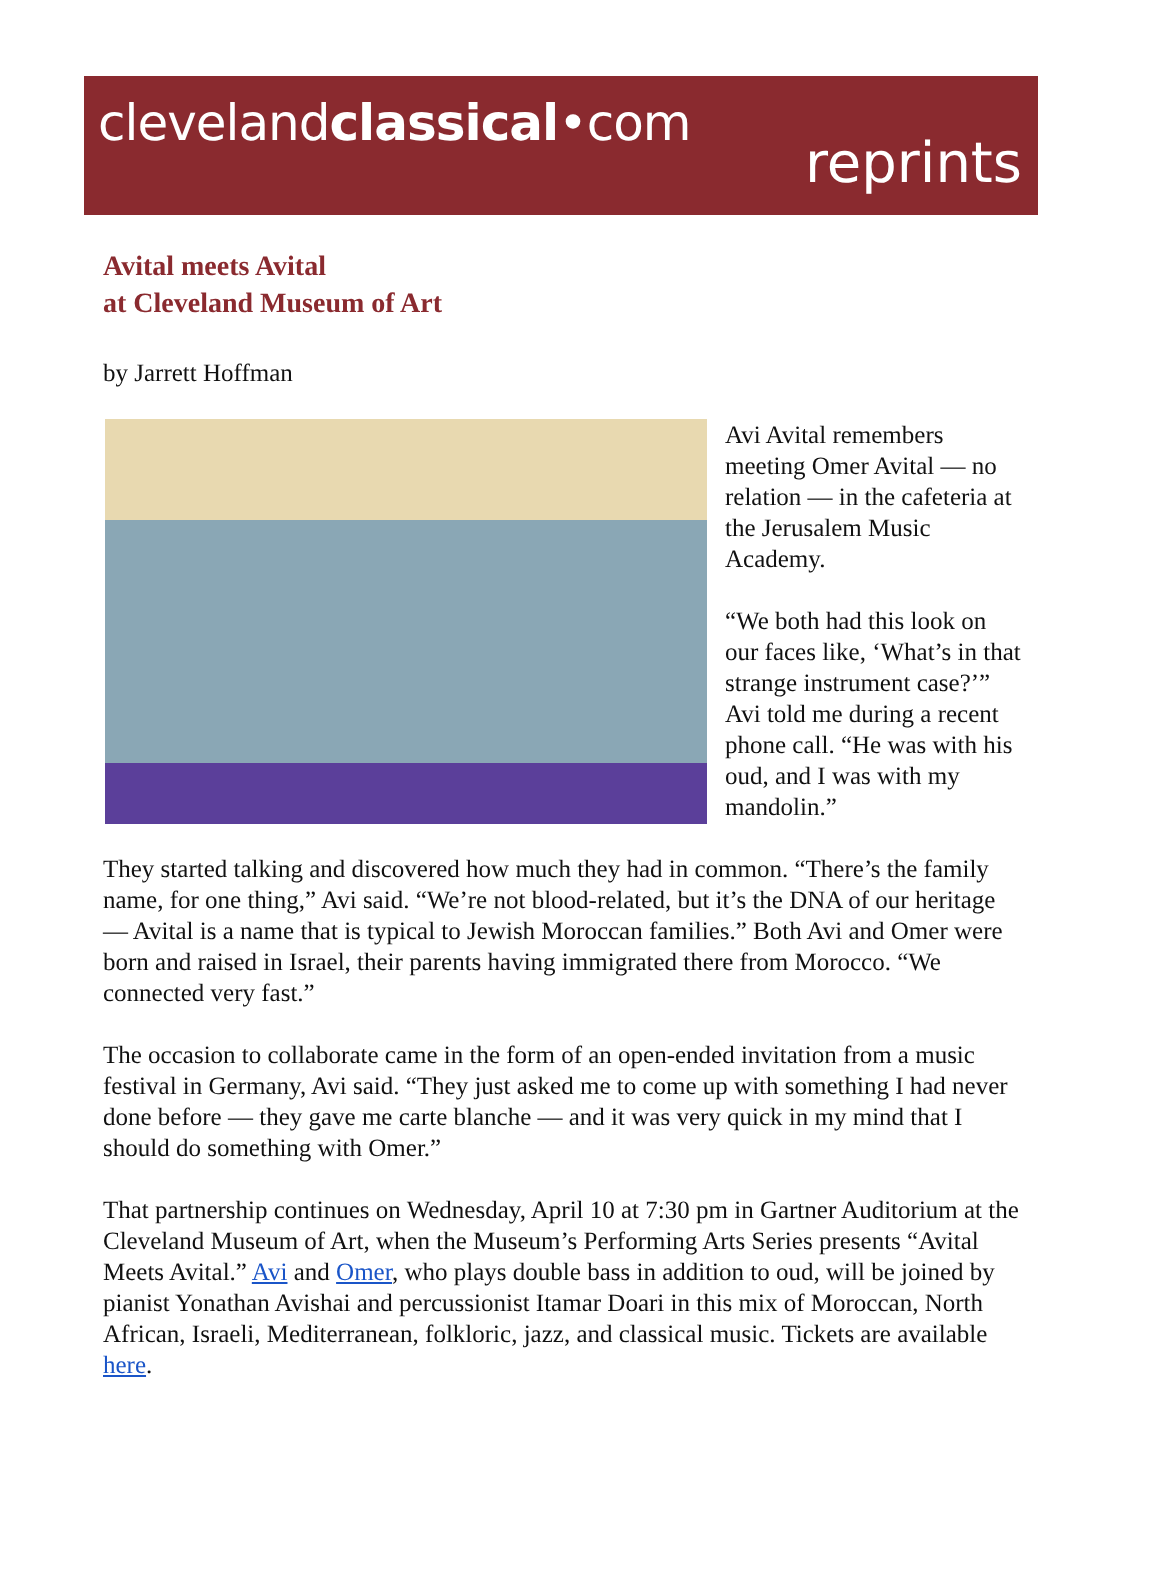clevelandclassical•com
reprints
Avital meets Avital
at Cleveland Museum of Art
by Jarrett Hoffman
Avi Avital remembers meeting Omer Avital — no relation — in the cafeteria at the Jerusalem Music Academy.
“We both had this look on our faces like, ‘What’s in that strange instrument case?’” Avi told me during a recent phone call. “He was with his oud, and I was with my mandolin.”
They started talking and discovered how much they had in common. “There’s the family name, for one thing,” Avi said. “We’re not blood-related, but it’s the DNA of our heritage — Avital is a name that is typical to Jewish Moroccan families.” Both Avi and Omer were born and raised in Israel, their parents having immigrated there from Morocco. “We connected very fast.”
The occasion to collaborate came in the form of an open-ended invitation from a music festival in Germany, Avi said. “They just asked me to come up with something I had never done before — they gave me carte blanche — and it was very quick in my mind that I should do something with Omer.”
That partnership continues on Wednesday, April 10 at 7:30 pm in Gartner Auditorium at the Cleveland Museum of Art, when the Museum’s Performing Arts Series presents “Avital Meets Avital.” Avi and Omer, who plays double bass in addition to oud, will be joined by pianist Yonathan Avishai and percussionist Itamar Doari in this mix of Moroccan, North African, Israeli, Mediterranean, folkloric, jazz, and classical music. Tickets are available here.